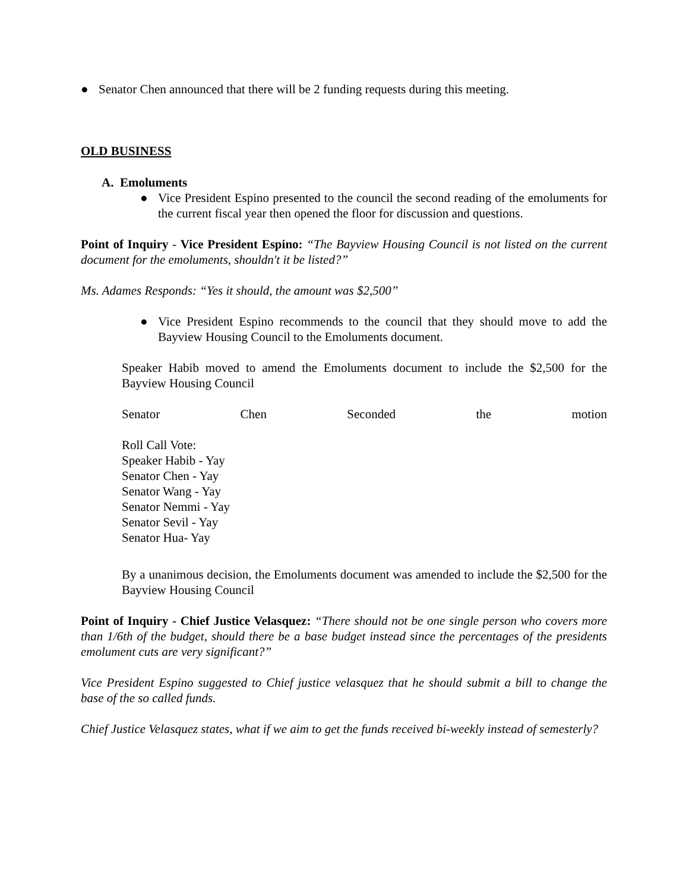● Senator Chen announced that there will be 2 funding requests during this meeting.
OLD BUSINESS
A. Emoluments
● Vice President Espino presented to the council the second reading of the emoluments for the current fiscal year then opened the floor for discussion and questions.
Point of Inquiry - Vice President Espino: “The Bayview Housing Council is not listed on the current document for the emoluments, shouldn't it be listed?”
Ms. Adames Responds: “Yes it should, the amount was $2,500”
● Vice President Espino recommends to the council that they should move to add the Bayview Housing Council to the Emoluments document.
Speaker Habib moved to amend the Emoluments document to include the $2,500 for the Bayview Housing Council
Senator Chen Seconded the motion
Roll Call Vote:
Speaker Habib - Yay
Senator Chen - Yay
Senator Wang - Yay
Senator Nemmi - Yay
Senator Sevil - Yay
Senator Hua- Yay
By a unanimous decision, the Emoluments document was amended to include the $2,500 for the Bayview Housing Council
Point of Inquiry - Chief Justice Velasquez: “There should not be one single person who covers more than 1/6th of the budget, should there be a base budget instead since the percentages of the presidents emolument cuts are very significant?”
Vice President Espino suggested to Chief justice velasquez that he should submit a bill to change the base of the so called funds.
Chief Justice Velasquez states, what if we aim to get the funds received bi-weekly instead of semesterly?